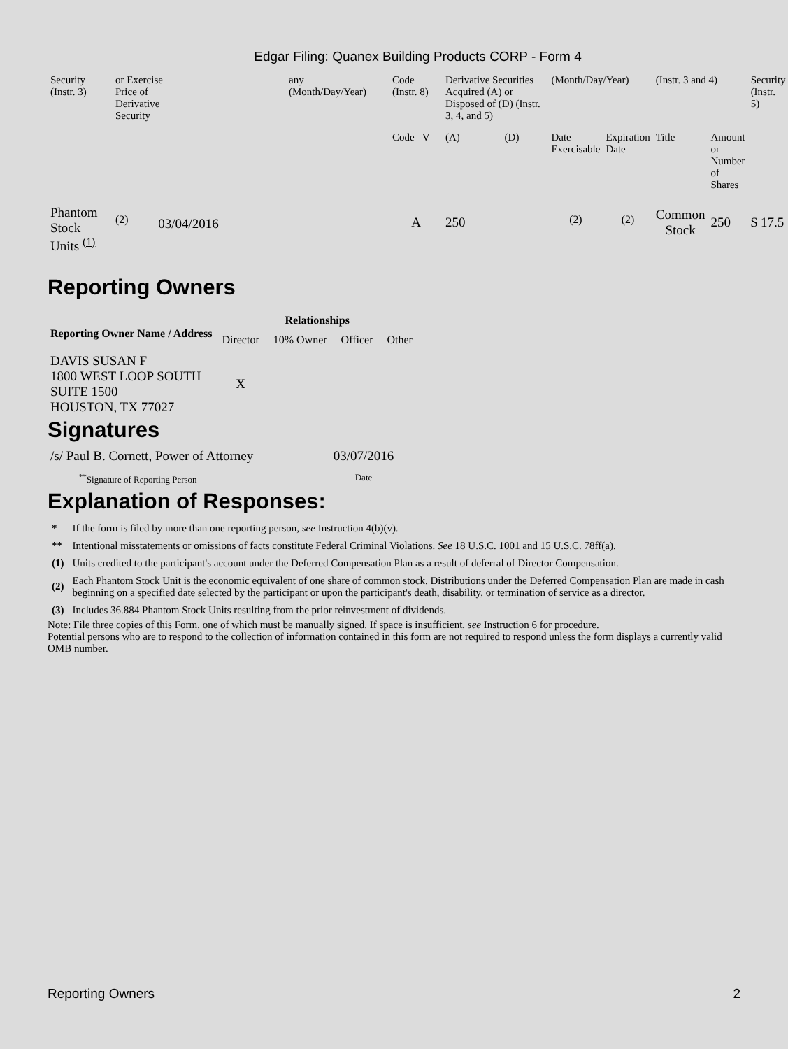Edgar Filing: Quanex Building Products CORP - Form 4
| Security (Instr. 3) | or Exercise Price of Derivative Security | any (Month/Day/Year) | Code (Instr. 8) | Derivative Securities Acquired (A) or Disposed of (D) (Instr. 3, 4, and 5) | | (Month/Day/Year) | | (Instr. 3 and 4) | | Security (Instr. 5) |
| | | | Code V | (A) | (D) | Date Exercisable | Expiration Date | Title | Amount or Number of Shares | |
| Phantom Stock Units <sup>(1)</sup> | <sup>(2)</sup> 03/04/2016 | | A | 250 | | <sup>(2)</sup> | <sup>(2)</sup> | Common Stock | 250 | $ 17.5 |
Reporting Owners
| Reporting Owner Name / Address | Relationships | | | |
| --- | --- | --- | --- | --- |
| | Director | 10% Owner | Officer | Other |
| DAVIS SUSAN F 1800 WEST LOOP SOUTH SUITE 1500 HOUSTON, TX 77027 | X | | | |
Signatures
| /s/ Paul B. Cornett, Power of Attorney | 03/07/2016 |
| <sup>**</sup> Signature of Reporting Person | Date |
Explanation of Responses:
| * | If the form is filed by more than one reporting person, see Instruction 4(b)(v). |
| ** | Intentional misstatements or omissions of facts constitute Federal Criminal Violations. See 18 U.S.C. 1001 and 15 U.S.C. 78ff(a). |
| (1) | Units credited to the participant's account under the Deferred Compensation Plan as a result of deferral of Director Compensation. |
| (2) | Each Phantom Stock Unit is the economic equivalent of one share of common stock. Distributions under the Deferred Compensation Plan are made in cash beginning on a specified date selected by the participant or upon the participant's death, disability, or termination of service as a director. |
| (3) | Includes 36.884 Phantom Stock Units resulting from the prior reinvestment of dividends. |
Note: File three copies of this Form, one of which must be manually signed. If space is insufficient, see Instruction 6 for procedure.
Potential persons who are to respond to the collection of information contained in this form are not required to respond unless the form displays a currently valid OMB number.
Reporting Owners 2